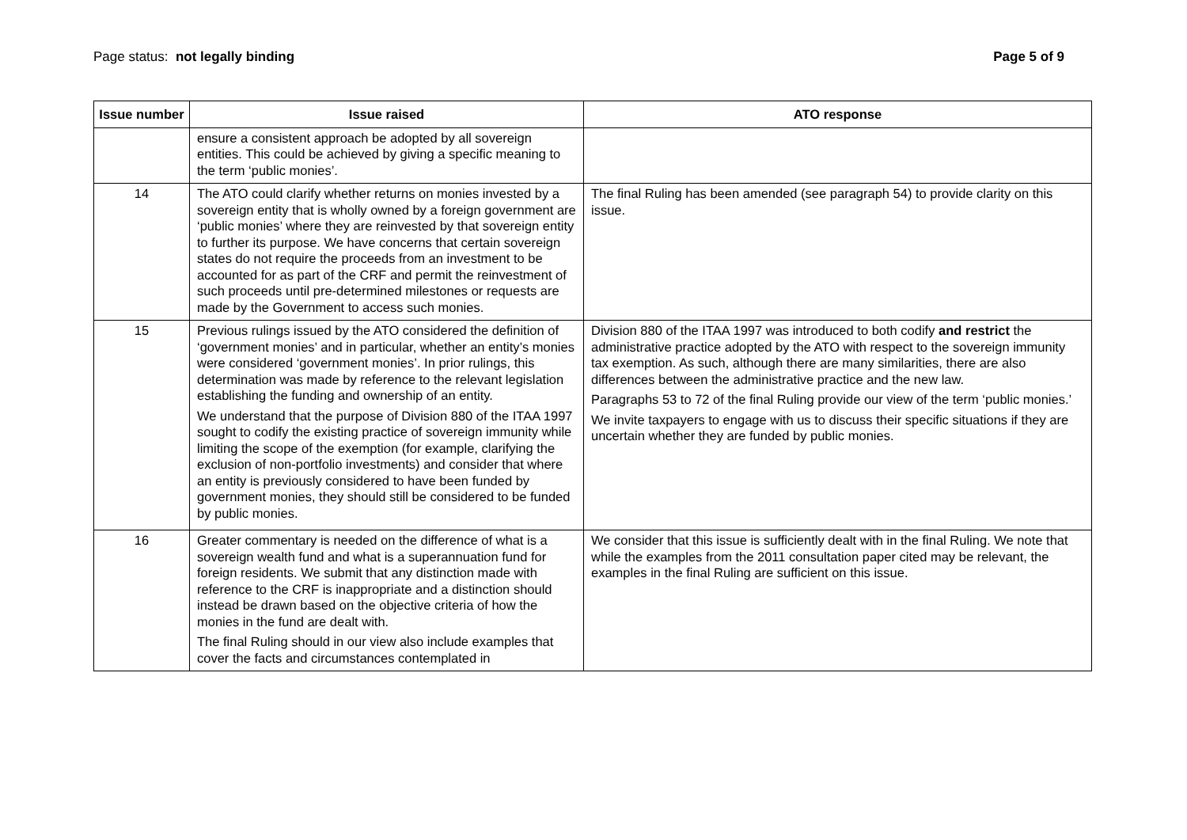Page status: not legally binding
Page 5 of 9
| Issue number | Issue raised | ATO response |
| --- | --- | --- |
| | ensure a consistent approach be adopted by all sovereign entities. This could be achieved by giving a specific meaning to the term ‘public monies’. | |
| 14 | The ATO could clarify whether returns on monies invested by a sovereign entity that is wholly owned by a foreign government are ‘public monies’ where they are reinvested by that sovereign entity to further its purpose. We have concerns that certain sovereign states do not require the proceeds from an investment to be accounted for as part of the CRF and permit the reinvestment of such proceeds until pre-determined milestones or requests are made by the Government to access such monies. | The final Ruling has been amended (see paragraph 54) to provide clarity on this issue. |
| 15 | Previous rulings issued by the ATO considered the definition of ‘government monies’ and in particular, whether an entity’s monies were considered ‘government monies’. In prior rulings, this determination was made by reference to the relevant legislation establishing the funding and ownership of an entity. We understand that the purpose of Division 880 of the ITAA 1997 sought to codify the existing practice of sovereign immunity while limiting the scope of the exemption (for example, clarifying the exclusion of non-portfolio investments) and consider that where an entity is previously considered to have been funded by government monies, they should still be considered to be funded by public monies. | Division 880 of the ITAA 1997 was introduced to both codify and restrict the administrative practice adopted by the ATO with respect to the sovereign immunity tax exemption. As such, although there are many similarities, there are also differences between the administrative practice and the new law. Paragraphs 53 to 72 of the final Ruling provide our view of the term ‘public monies.’ We invite taxpayers to engage with us to discuss their specific situations if they are uncertain whether they are funded by public monies. |
| 16 | Greater commentary is needed on the difference of what is a sovereign wealth fund and what is a superannuation fund for foreign residents. We submit that any distinction made with reference to the CRF is inappropriate and a distinction should instead be drawn based on the objective criteria of how the monies in the fund are dealt with. The final Ruling should in our view also include examples that cover the facts and circumstances contemplated in | We consider that this issue is sufficiently dealt with in the final Ruling. We note that while the examples from the 2011 consultation paper cited may be relevant, the examples in the final Ruling are sufficient on this issue. |